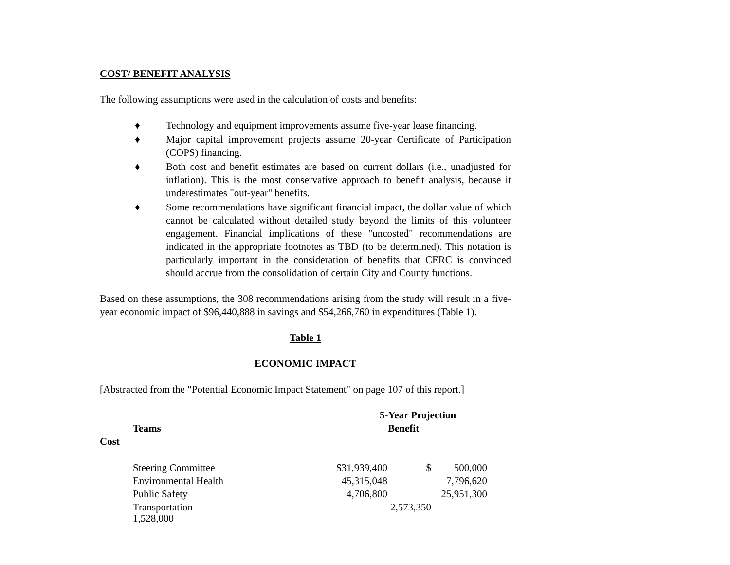COST/ BENEFIT ANALYSIS
The following assumptions were used in the calculation of costs and benefits:
♦ Technology and equipment improvements assume five-year lease financing.
♦ Major capital improvement projects assume 20-year Certificate of Participation (COPS) financing.
♦ Both cost and benefit estimates are based on current dollars (i.e., unadjusted for inflation). This is the most conservative approach to benefit analysis, because it underestimates "out-year" benefits.
♦ Some recommendations have significant financial impact, the dollar value of which cannot be calculated without detailed study beyond the limits of this volunteer engagement. Financial implications of these "uncosted" recommendations are indicated in the appropriate footnotes as TBD (to be determined). This notation is particularly important in the consideration of benefits that CERC is convinced should accrue from the consolidation of certain City and County functions.
Based on these assumptions, the 308 recommendations arising from the study will result in a five-year economic impact of $96,440,888 in savings and $54,266,760 in expenditures (Table 1).
Table 1
ECONOMIC IMPACT
[Abstracted from the "Potential Economic Impact Statement" on page 107 of this report.]
5-Year Projection
Teams Benefit
Cost
| Steering Committee | $31,939,400 | $ | 500,000 |
| Environmental Health | 45,315,048 | | 7,796,620 |
| Public Safety | 4,706,800 | | 25,951,300 |
| Transportation | 2,573,350 | | |
| 1,528,000 | | | |